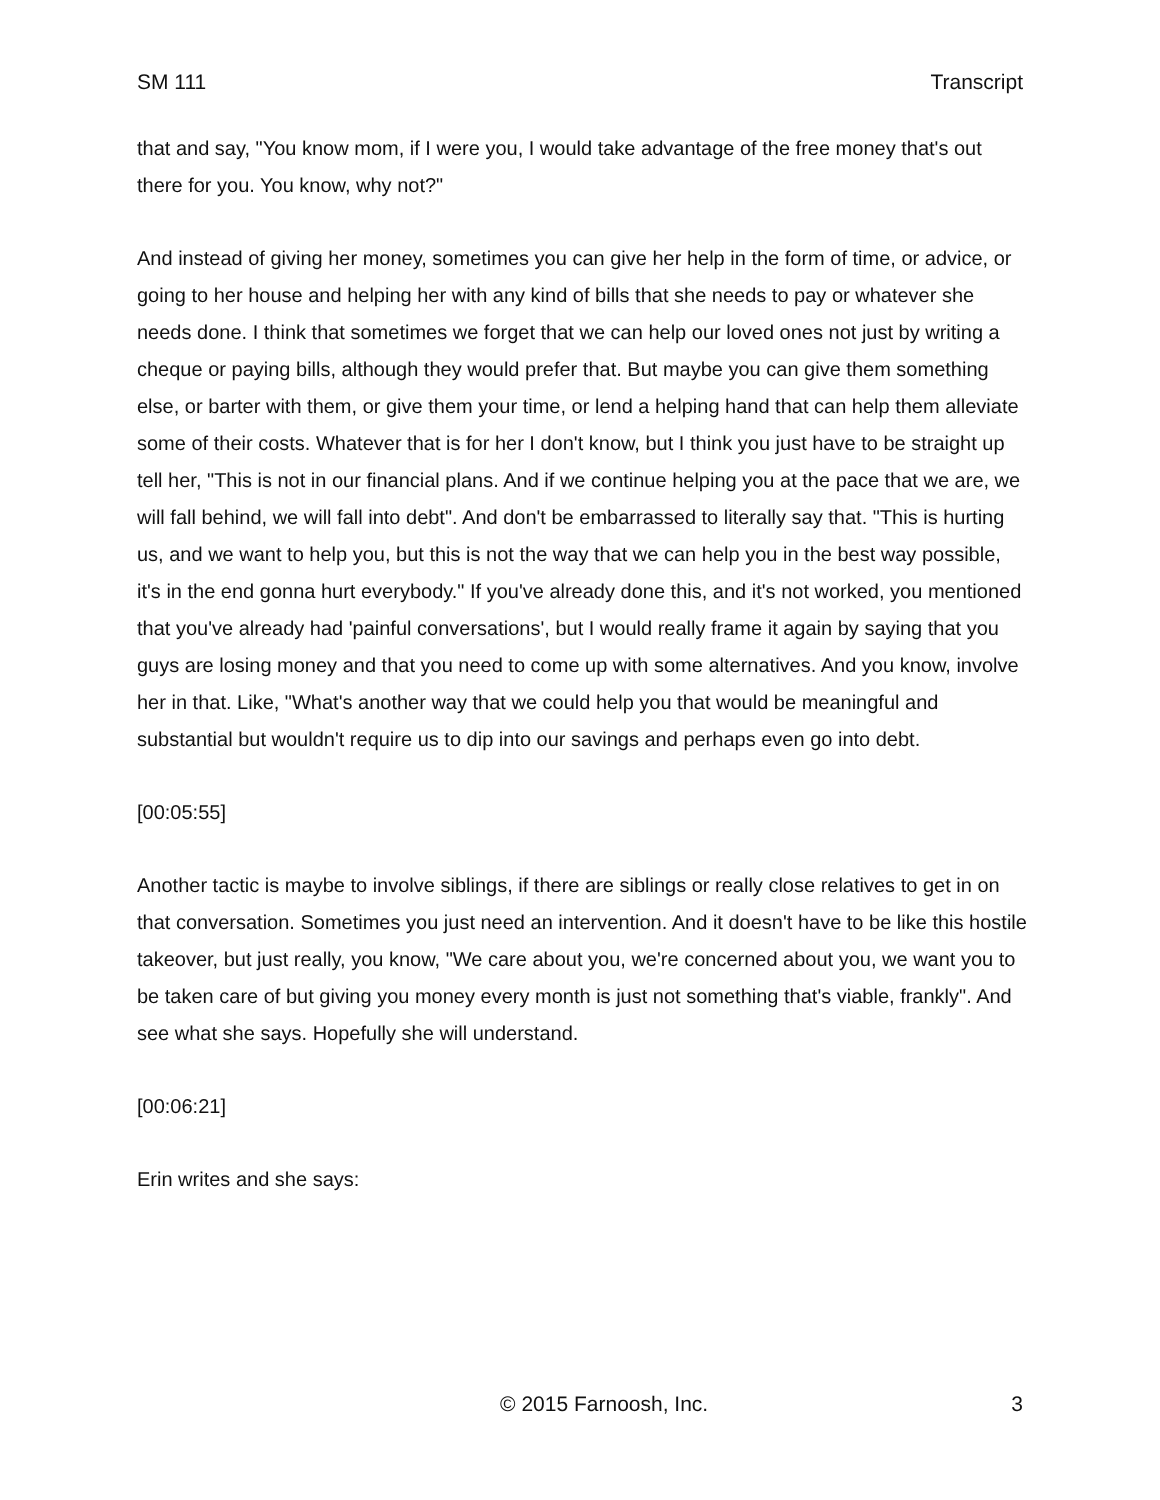SM 111 Transcript
that and say, "You know mom, if I were you, I would take advantage of the free money that's out there for you. You know, why not?"
And instead of giving her money, sometimes you can give her help in the form of time, or advice, or going to her house and helping her with any kind of bills that she needs to pay or whatever she needs done. I think that sometimes we forget that we can help our loved ones not just by writing a cheque or paying bills, although they would prefer that. But maybe you can give them something else, or barter with them, or give them your time, or lend a helping hand that can help them alleviate some of their costs. Whatever that is for her I don't know, but I think you just have to be straight up tell her, "This is not in our financial plans. And if we continue helping you at the pace that we are, we will fall behind, we will fall into debt". And don't be embarrassed to literally say that. "This is hurting us, and we want to help you, but this is not the way that we can help you in the best way possible, it's in the end gonna hurt everybody." If you've already done this, and it's not worked, you mentioned that you've already had 'painful conversations', but I would really frame it again by saying that you guys are losing money and that you need to come up with some alternatives. And you know, involve her in that. Like, "What's another way that we could help you that would be meaningful and substantial but wouldn't require us to dip into our savings and perhaps even go into debt.
[00:05:55]
Another tactic is maybe to involve siblings, if there are siblings or really close relatives to get in on that conversation. Sometimes you just need an intervention. And it doesn't have to be like this hostile takeover, but just really, you know, "We care about you, we're concerned about you, we want you to be taken care of but giving you money every month is just not something that's viable, frankly". And see what she says. Hopefully she will understand.
[00:06:21]
Erin writes and she says:
© 2015 Farnoosh, Inc. 3